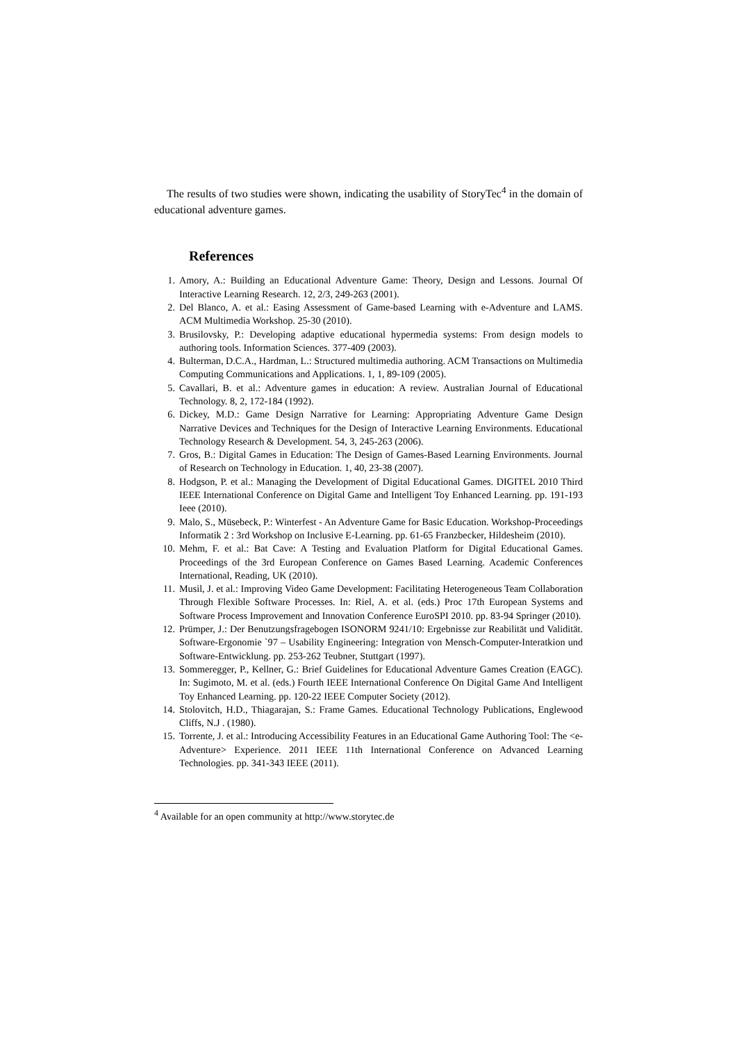The results of two studies were shown, indicating the usability of StoryTec<sup>4</sup> in the domain of educational adventure games.
References
1. Amory, A.: Building an Educational Adventure Game: Theory, Design and Lessons. Journal Of Interactive Learning Research. 12, 2/3, 249-263 (2001).
2. Del Blanco, A. et al.: Easing Assessment of Game-based Learning with e-Adventure and LAMS. ACM Multimedia Workshop. 25-30 (2010).
3. Brusilovsky, P.: Developing adaptive educational hypermedia systems: From design models to authoring tools. Information Sciences. 377-409 (2003).
4. Bulterman, D.C.A., Hardman, L.: Structured multimedia authoring. ACM Transactions on Multimedia Computing Communications and Applications. 1, 1, 89-109 (2005).
5. Cavallari, B. et al.: Adventure games in education: A review. Australian Journal of Educational Technology. 8, 2, 172-184 (1992).
6. Dickey, M.D.: Game Design Narrative for Learning: Appropriating Adventure Game Design Narrative Devices and Techniques for the Design of Interactive Learning Environments. Educational Technology Research & Development. 54, 3, 245-263 (2006).
7. Gros, B.: Digital Games in Education: The Design of Games-Based Learning Environments. Journal of Research on Technology in Education. 1, 40, 23-38 (2007).
8. Hodgson, P. et al.: Managing the Development of Digital Educational Games. DIGITEL 2010 Third IEEE International Conference on Digital Game and Intelligent Toy Enhanced Learning. pp. 191-193 Ieee (2010).
9. Malo, S., Müsebeck, P.: Winterfest - An Adventure Game for Basic Education. Workshop-Proceedings Informatik 2 : 3rd Workshop on Inclusive E-Learning. pp. 61-65 Franzbecker, Hildesheim (2010).
10. Mehm, F. et al.: Bat Cave: A Testing and Evaluation Platform for Digital Educational Games. Proceedings of the 3rd European Conference on Games Based Learning. Academic Conferences International, Reading, UK (2010).
11. Musil, J. et al.: Improving Video Game Development: Facilitating Heterogeneous Team Collaboration Through Flexible Software Processes. In: Riel, A. et al. (eds.) Proc 17th European Systems and Software Process Improvement and Innovation Conference EuroSPI 2010. pp. 83-94 Springer (2010).
12. Prümper, J.: Der Benutzungsfragebogen ISONORM 9241/10: Ergebnisse zur Reabilität und Validität. Software-Ergonomie `97 – Usability Engineering: Integration von Mensch-Computer-Interatkion und Software-Entwicklung. pp. 253-262 Teubner, Stuttgart (1997).
13. Sommeregger, P., Kellner, G.: Brief Guidelines for Educational Adventure Games Creation (EAGC). In: Sugimoto, M. et al. (eds.) Fourth IEEE International Conference On Digital Game And Intelligent Toy Enhanced Learning. pp. 120-22 IEEE Computer Society (2012).
14. Stolovitch, H.D., Thiagarajan, S.: Frame Games. Educational Technology Publications, Englewood Cliffs, N.J . (1980).
15. Torrente, J. et al.: Introducing Accessibility Features in an Educational Game Authoring Tool: The <e-Adventure> Experience. 2011 IEEE 11th International Conference on Advanced Learning Technologies. pp. 341-343 IEEE (2011).
<sup>4</sup> Available for an open community at http://www.storytec.de